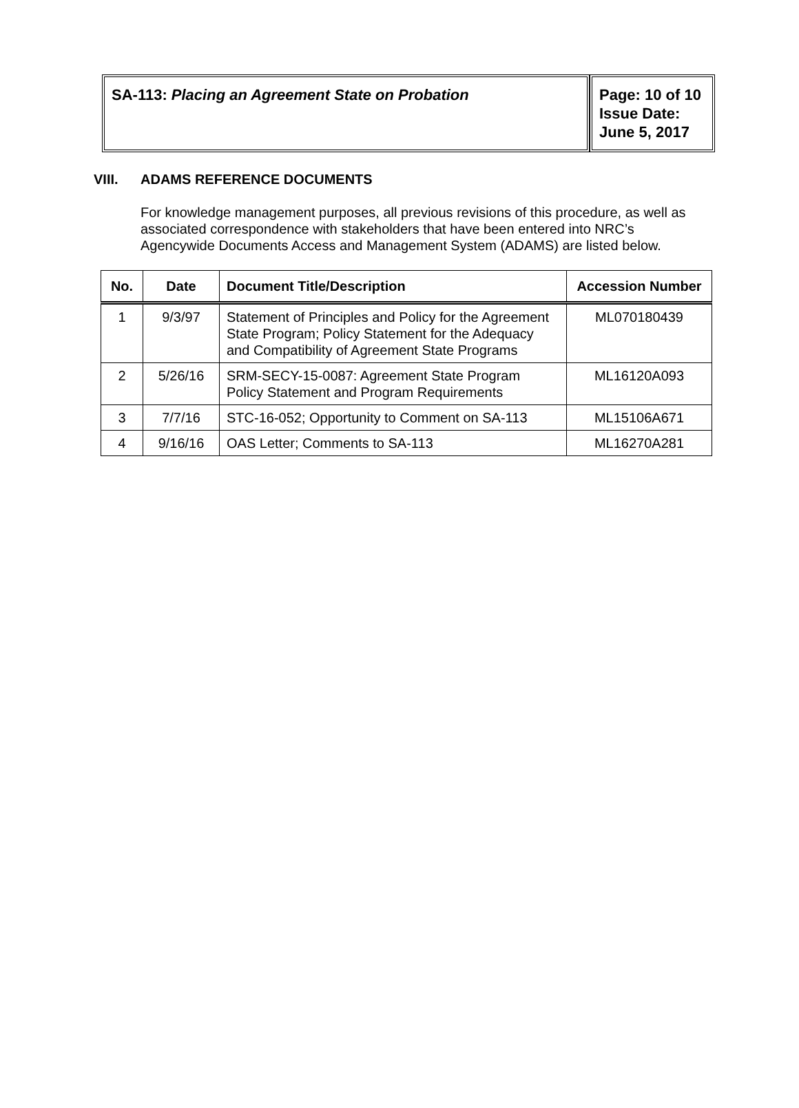| SA-113: Placing an Agreement State on Probation | Page: 10 of 10 Issue Date: June 5, 2017 |
VIII. ADAMS REFERENCE DOCUMENTS
For knowledge management purposes, all previous revisions of this procedure, as well as associated correspondence with stakeholders that have been entered into NRC’s Agencywide Documents Access and Management System (ADAMS) are listed below.
| No. | Date | Document Title/Description | Accession Number |
| --- | --- | --- | --- |
| 1 | 9/3/97 | Statement of Principles and Policy for the Agreement State Program; Policy Statement for the Adequacy and Compatibility of Agreement State Programs | ML070180439 |
| 2 | 5/26/16 | SRM-SECY-15-0087: Agreement State Program Policy Statement and Program Requirements | ML16120A093 |
| 3 | 7/7/16 | STC-16-052; Opportunity to Comment on SA-113 | ML15106A671 |
| 4 | 9/16/16 | OAS Letter; Comments to SA-113 | ML16270A281 |